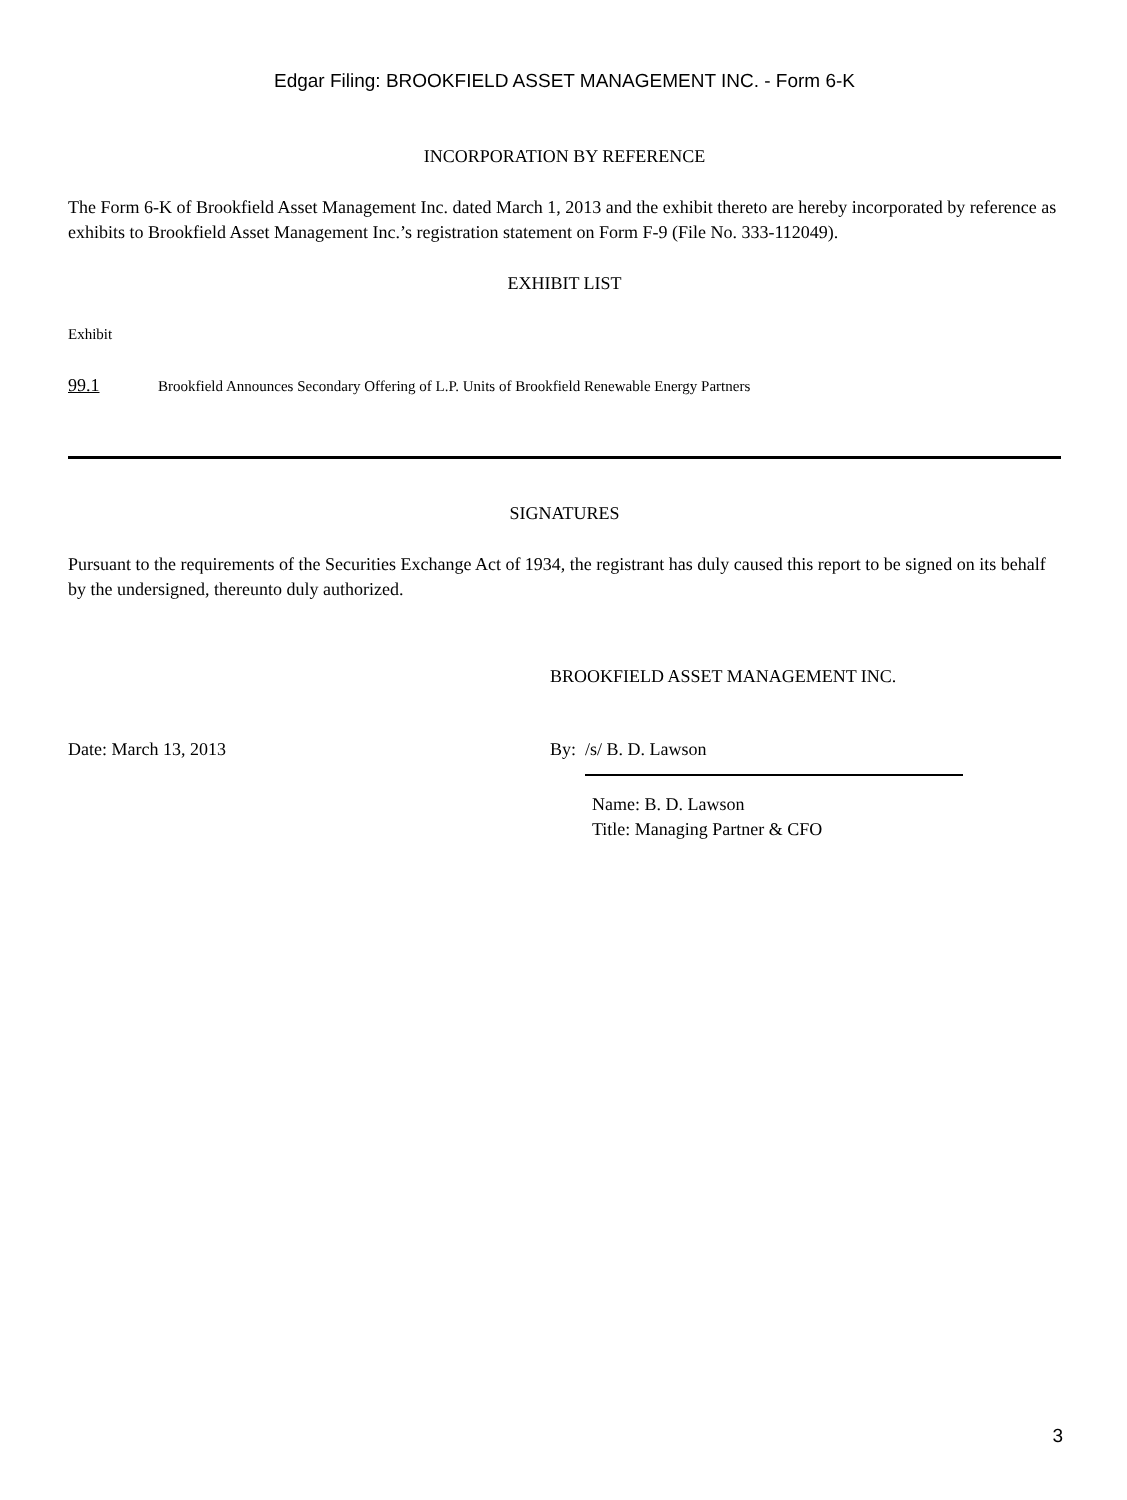Edgar Filing: BROOKFIELD ASSET MANAGEMENT INC. - Form 6-K
INCORPORATION BY REFERENCE
The Form 6-K of Brookfield Asset Management Inc. dated March 1, 2013 and the exhibit thereto are hereby incorporated by reference as exhibits to Brookfield Asset Management Inc.’s registration statement on Form F-9 (File No. 333-112049).
EXHIBIT LIST
Exhibit
99.1 Brookfield Announces Secondary Offering of L.P. Units of Brookfield Renewable Energy Partners
SIGNATURES
Pursuant to the requirements of the Securities Exchange Act of 1934, the registrant has duly caused this report to be signed on its behalf by the undersigned, thereunto duly authorized.
BROOKFIELD ASSET MANAGEMENT INC.
Date: March 13, 2013 By: /s/ B. D. Lawson
Name: B. D. Lawson
Title: Managing Partner & CFO
3